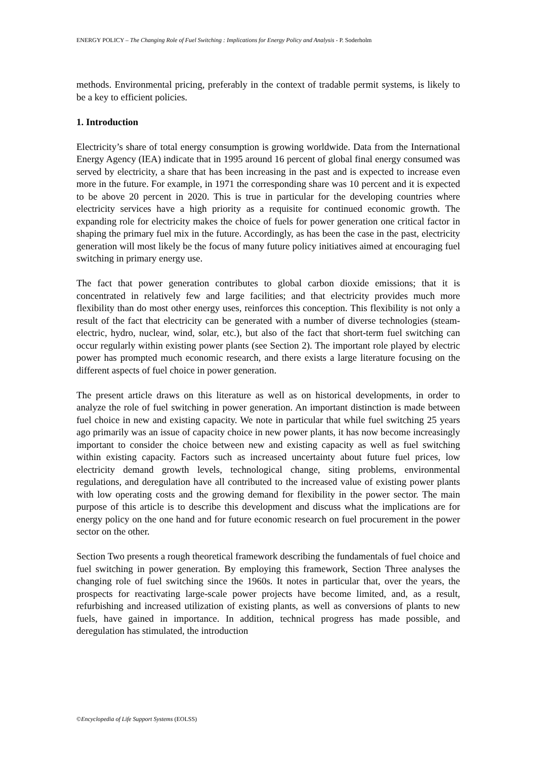ENERGY POLICY – The Changing Role of Fuel Switching : Implications for Energy Policy and Analysis - P. Soderholm
methods. Environmental pricing, preferably in the context of tradable permit systems, is likely to be a key to efficient policies.
1. Introduction
Electricity’s share of total energy consumption is growing worldwide. Data from the International Energy Agency (IEA) indicate that in 1995 around 16 percent of global final energy consumed was served by electricity, a share that has been increasing in the past and is expected to increase even more in the future. For example, in 1971 the corresponding share was 10 percent and it is expected to be above 20 percent in 2020. This is true in particular for the developing countries where electricity services have a high priority as a requisite for continued economic growth. The expanding role for electricity makes the choice of fuels for power generation one critical factor in shaping the primary fuel mix in the future. Accordingly, as has been the case in the past, electricity generation will most likely be the focus of many future policy initiatives aimed at encouraging fuel switching in primary energy use.
The fact that power generation contributes to global carbon dioxide emissions; that it is concentrated in relatively few and large facilities; and that electricity provides much more flexibility than do most other energy uses, reinforces this conception. This flexibility is not only a result of the fact that electricity can be generated with a number of diverse technologies (steam-electric, hydro, nuclear, wind, solar, etc.), but also of the fact that short-term fuel switching can occur regularly within existing power plants (see Section 2). The important role played by electric power has prompted much economic research, and there exists a large literature focusing on the different aspects of fuel choice in power generation.
The present article draws on this literature as well as on historical developments, in order to analyze the role of fuel switching in power generation. An important distinction is made between fuel choice in new and existing capacity. We note in particular that while fuel switching 25 years ago primarily was an issue of capacity choice in new power plants, it has now become increasingly important to consider the choice between new and existing capacity as well as fuel switching within existing capacity. Factors such as increased uncertainty about future fuel prices, low electricity demand growth levels, technological change, siting problems, environmental regulations, and deregulation have all contributed to the increased value of existing power plants with low operating costs and the growing demand for flexibility in the power sector. The main purpose of this article is to describe this development and discuss what the implications are for energy policy on the one hand and for future economic research on fuel procurement in the power sector on the other.
Section Two presents a rough theoretical framework describing the fundamentals of fuel choice and fuel switching in power generation. By employing this framework, Section Three analyses the changing role of fuel switching since the 1960s. It notes in particular that, over the years, the prospects for reactivating large-scale power projects have become limited, and, as a result, refurbishing and increased utilization of existing plants, as well as conversions of plants to new fuels, have gained in importance. In addition, technical progress has made possible, and deregulation has stimulated, the introduction
©Encyclopedia of Life Support Systems (EOLSS)